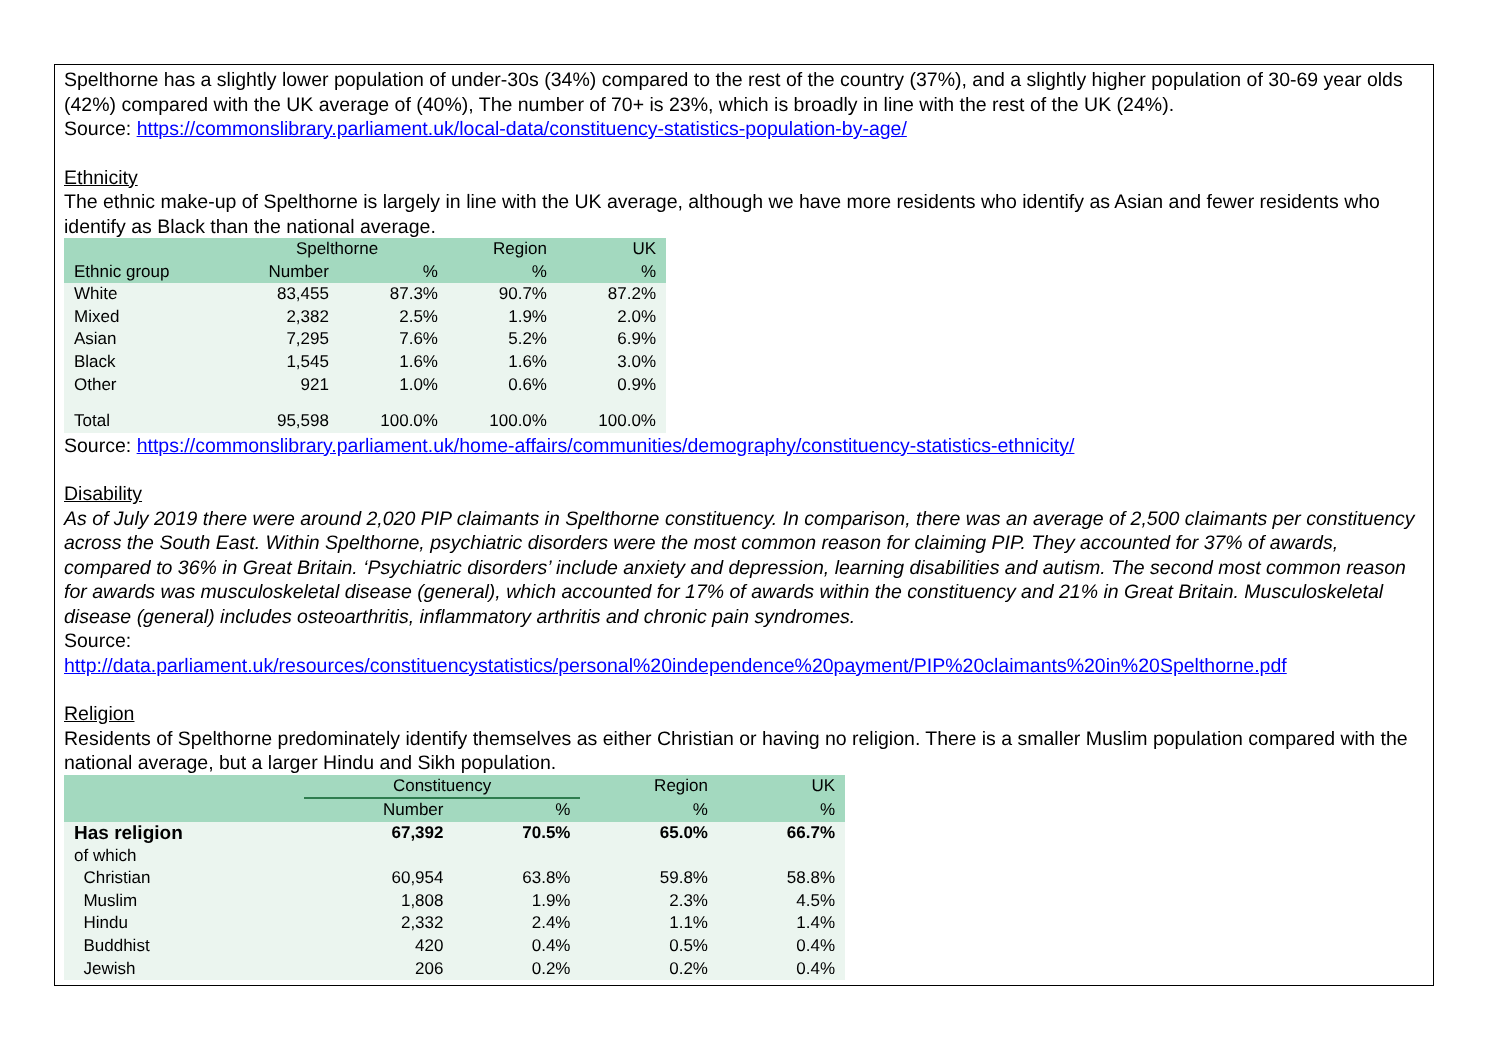Spelthorne has a slightly lower population of under-30s (34%) compared to the rest of the country (37%), and a slightly higher population of 30-69 year olds (42%) compared with the UK average of (40%), The number of 70+ is 23%, which is broadly in line with the rest of the UK (24%).
Source: https://commonslibrary.parliament.uk/local-data/constituency-statistics-population-by-age/
Ethnicity
The ethnic make-up of Spelthorne is largely in line with the UK average, although we have more residents who identify as Asian and fewer residents who identify as Black than the national average.
| | Spelthorne | | Region | UK |
| --- | --- | --- | --- | --- |
| Ethnic group | Number | % | % | % |
| White | 83,455 | 87.3% | 90.7% | 87.2% |
| Mixed | 2,382 | 2.5% | 1.9% | 2.0% |
| Asian | 7,295 | 7.6% | 5.2% | 6.9% |
| Black | 1,545 | 1.6% | 1.6% | 3.0% |
| Other | 921 | 1.0% | 0.6% | 0.9% |
| Total | 95,598 | 100.0% | 100.0% | 100.0% |
Source: https://commonslibrary.parliament.uk/home-affairs/communities/demography/constituency-statistics-ethnicity/
Disability
As of July 2019 there were around 2,020 PIP claimants in Spelthorne constituency. In comparison, there was an average of 2,500 claimants per constituency across the South East. Within Spelthorne, psychiatric disorders were the most common reason for claiming PIP. They accounted for 37% of awards, compared to 36% in Great Britain. ‘Psychiatric disorders’ include anxiety and depression, learning disabilities and autism. The second most common reason for awards was musculoskeletal disease (general), which accounted for 17% of awards within the constituency and 21% in Great Britain. Musculoskeletal disease (general) includes osteoarthritis, inflammatory arthritis and chronic pain syndromes.
Source:
http://data.parliament.uk/resources/constituencystatistics/personal%20independence%20payment/PIP%20claimants%20in%20Spelthorne.pdf
Religion
Residents of Spelthorne predominately identify themselves as either Christian or having no religion. There is a smaller Muslim population compared with the national average, but a larger Hindu and Sikh population.
| | Constituency | | Region | UK |
| --- | --- | --- | --- | --- |
| | Number | % | % | % |
| Has religion | 67,392 | 70.5% | 65.0% | 66.7% |
| of which | | | | |
| Christian | 60,954 | 63.8% | 59.8% | 58.8% |
| Muslim | 1,808 | 1.9% | 2.3% | 4.5% |
| Hindu | 2,332 | 2.4% | 1.1% | 1.4% |
| Buddhist | 420 | 0.4% | 0.5% | 0.4% |
| Jewish | 206 | 0.2% | 0.2% | 0.4% |